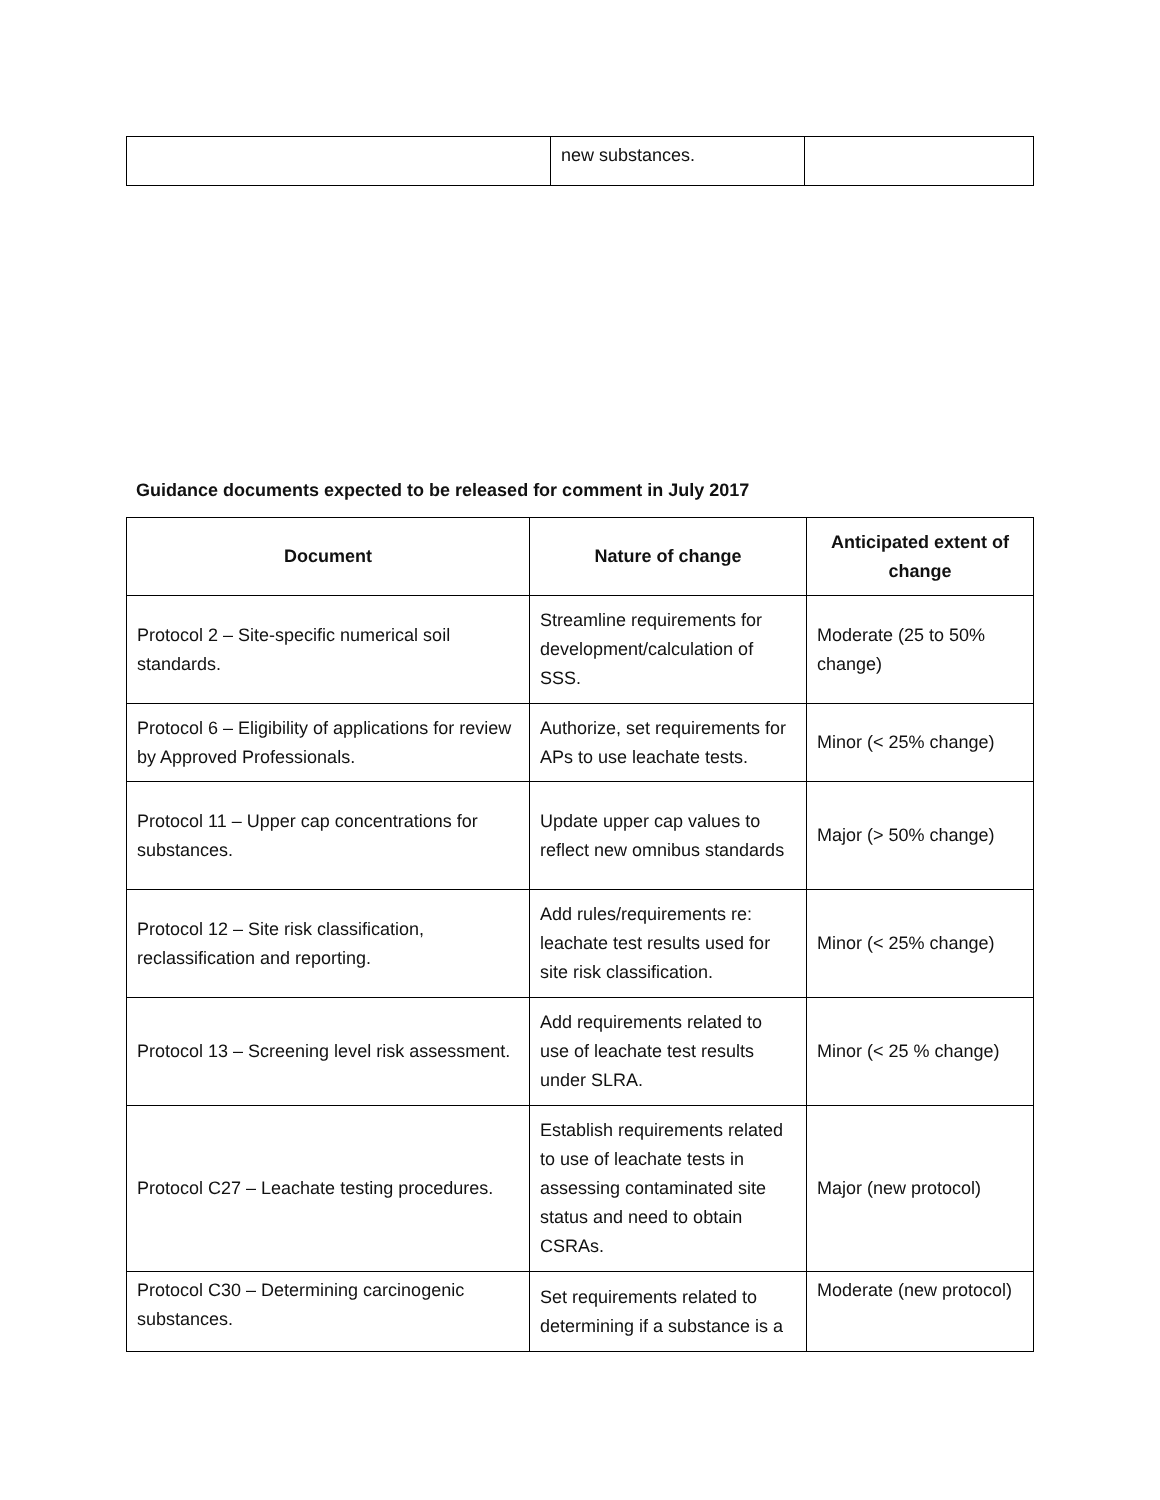| | new substances. | |
Guidance documents expected to be released for comment in July 2017
| Document | Nature of change | Anticipated extent of change |
| --- | --- | --- |
| Protocol 2 – Site-specific numerical soil standards. | Streamline requirements for development/calculation of SSS. | Moderate (25 to 50% change) |
| Protocol 6 – Eligibility of applications for review by Approved Professionals. | Authorize, set requirements for APs to use leachate tests. | Minor (< 25% change) |
| Protocol 11 – Upper cap concentrations for substances. | Update upper cap values to reflect new omnibus standards | Major (> 50% change) |
| Protocol 12 – Site risk classification, reclassification and reporting. | Add rules/requirements re: leachate test results used for site risk classification. | Minor (< 25% change) |
| Protocol 13 – Screening level risk assessment. | Add requirements related to use of leachate test results under SLRA. | Minor (< 25 % change) |
| Protocol C27 – Leachate testing procedures. | Establish requirements related to use of leachate tests in assessing contaminated site status and need to obtain CSRAs. | Major (new protocol) |
| Protocol C30 – Determining carcinogenic substances. | Set requirements related to determining if a substance is a | Moderate (new protocol) |